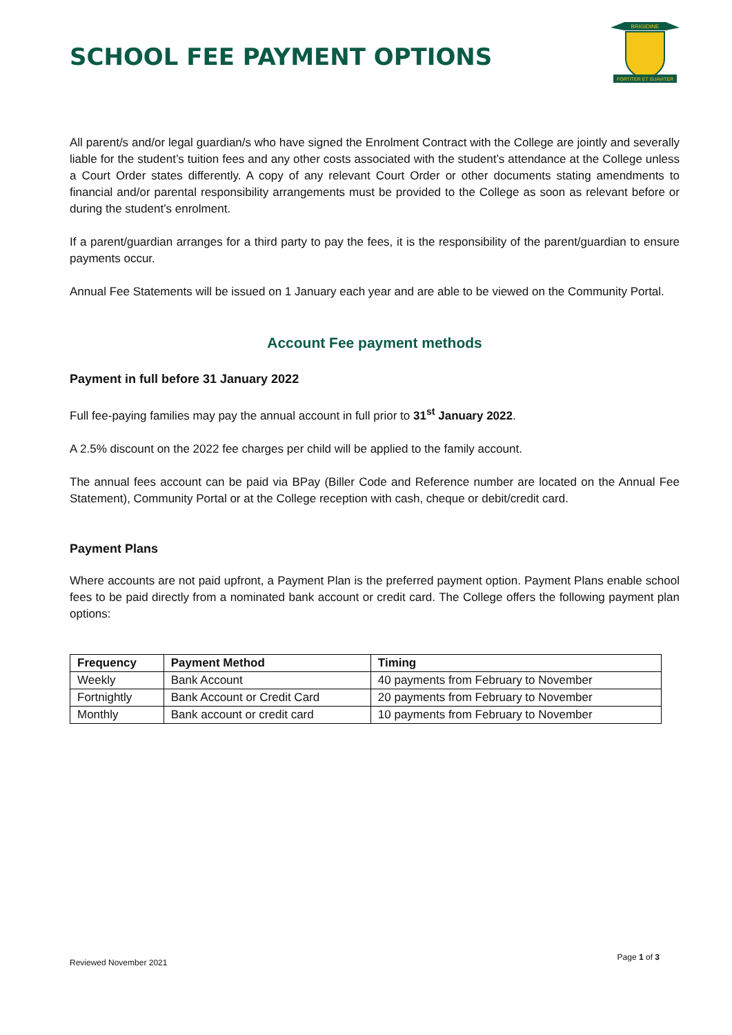SCHOOL FEE PAYMENT OPTIONS
BRIGIDINE
FORTITER ET SUAVITER
All parent/s and/or legal guardian/s who have signed the Enrolment Contract with the College are jointly and severally liable for the student’s tuition fees and any other costs associated with the student’s attendance at the College unless a Court Order states differently. A copy of any relevant Court Order or other documents stating amendments to financial and/or parental responsibility arrangements must be provided to the College as soon as relevant before or during the student’s enrolment.
If a parent/guardian arranges for a third party to pay the fees, it is the responsibility of the parent/guardian to ensure payments occur.
Annual Fee Statements will be issued on 1 January each year and are able to be viewed on the Community Portal.
Account Fee payment methods
Payment in full before 31 January 2022
Full fee-paying families may pay the annual account in full prior to 31<sup>st</sup> January 2022.
A 2.5% discount on the 2022 fee charges per child will be applied to the family account.
The annual fees account can be paid via BPay (Biller Code and Reference number are located on the Annual Fee Statement), Community Portal or at the College reception with cash, cheque or debit/credit card.
Payment Plans
Where accounts are not paid upfront, a Payment Plan is the preferred payment option. Payment Plans enable school fees to be paid directly from a nominated bank account or credit card. The College offers the following payment plan options:
| Frequency | Payment Method | Timing |
| --- | --- | --- |
| Weekly | Bank Account | 40 payments from February to November |
| Fortnightly | Bank Account or Credit Card | 20 payments from February to November |
| Monthly | Bank account or credit card | 10 payments from February to November |
Reviewed November 2021 Page 1 of 3